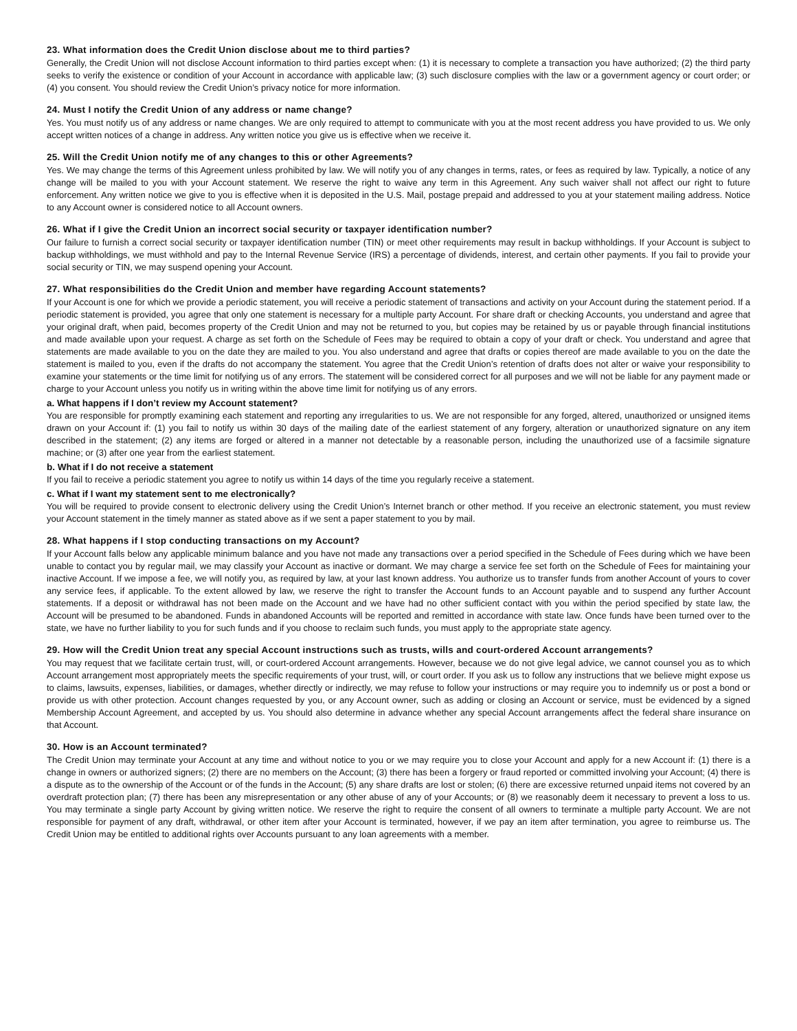23. What information does the Credit Union disclose about me to third parties?
Generally, the Credit Union will not disclose Account information to third parties except when: (1) it is necessary to complete a transaction you have authorized; (2) the third party seeks to verify the existence or condition of your Account in accordance with applicable law; (3) such disclosure complies with the law or a government agency or court order; or (4) you consent. You should review the Credit Union’s privacy notice for more information.
24. Must I notify the Credit Union of any address or name change?
Yes. You must notify us of any address or name changes. We are only required to attempt to communicate with you at the most recent address you have provided to us. We only accept written notices of a change in address. Any written notice you give us is effective when we receive it.
25. Will the Credit Union notify me of any changes to this or other Agreements?
Yes. We may change the terms of this Agreement unless prohibited by law. We will notify you of any changes in terms, rates, or fees as required by law. Typically, a notice of any change will be mailed to you with your Account statement. We reserve the right to waive any term in this Agreement. Any such waiver shall not affect our right to future enforcement. Any written notice we give to you is effective when it is deposited in the U.S. Mail, postage prepaid and addressed to you at your statement mailing address. Notice to any Account owner is considered notice to all Account owners.
26. What if I give the Credit Union an incorrect social security or taxpayer identification number?
Our failure to furnish a correct social security or taxpayer identification number (TIN) or meet other requirements may result in backup withholdings. If your Account is subject to backup withholdings, we must withhold and pay to the Internal Revenue Service (IRS) a percentage of dividends, interest, and certain other payments. If you fail to provide your social security or TIN, we may suspend opening your Account.
27. What responsibilities do the Credit Union and member have regarding Account statements?
If your Account is one for which we provide a periodic statement, you will receive a periodic statement of transactions and activity on your Account during the statement period. If a periodic statement is provided, you agree that only one statement is necessary for a multiple party Account. For share draft or checking Accounts, you understand and agree that your original draft, when paid, becomes property of the Credit Union and may not be returned to you, but copies may be retained by us or payable through financial institutions and made available upon your request. A charge as set forth on the Schedule of Fees may be required to obtain a copy of your draft or check. You understand and agree that statements are made available to you on the date they are mailed to you. You also understand and agree that drafts or copies thereof are made available to you on the date the statement is mailed to you, even if the drafts do not accompany the statement. You agree that the Credit Union’s retention of drafts does not alter or waive your responsibility to examine your statements or the time limit for notifying us of any errors. The statement will be considered correct for all purposes and we will not be liable for any payment made or charge to your Account unless you notify us in writing within the above time limit for notifying us of any errors.
a. What happens if I don’t review my Account statement?
You are responsible for promptly examining each statement and reporting any irregularities to us. We are not responsible for any forged, altered, unauthorized or unsigned items drawn on your Account if: (1) you fail to notify us within 30 days of the mailing date of the earliest statement of any forgery, alteration or unauthorized signature on any item described in the statement; (2) any items are forged or altered in a manner not detectable by a reasonable person, including the unauthorized use of a facsimile signature machine; or (3) after one year from the earliest statement.
b. What if I do not receive a statement
If you fail to receive a periodic statement you agree to notify us within 14 days of the time you regularly receive a statement.
c. What if I want my statement sent to me electronically?
You will be required to provide consent to electronic delivery using the Credit Union’s Internet branch or other method. If you receive an electronic statement, you must review your Account statement in the timely manner as stated above as if we sent a paper statement to you by mail.
28. What happens if I stop conducting transactions on my Account?
If your Account falls below any applicable minimum balance and you have not made any transactions over a period specified in the Schedule of Fees during which we have been unable to contact you by regular mail, we may classify your Account as inactive or dormant. We may charge a service fee set forth on the Schedule of Fees for maintaining your inactive Account. If we impose a fee, we will notify you, as required by law, at your last known address. You authorize us to transfer funds from another Account of yours to cover any service fees, if applicable. To the extent allowed by law, we reserve the right to transfer the Account funds to an Account payable and to suspend any further Account statements. If a deposit or withdrawal has not been made on the Account and we have had no other sufficient contact with you within the period specified by state law, the Account will be presumed to be abandoned. Funds in abandoned Accounts will be reported and remitted in accordance with state law. Once funds have been turned over to the state, we have no further liability to you for such funds and if you choose to reclaim such funds, you must apply to the appropriate state agency.
29. How will the Credit Union treat any special Account instructions such as trusts, wills and court-ordered Account arrangements?
You may request that we facilitate certain trust, will, or court-ordered Account arrangements. However, because we do not give legal advice, we cannot counsel you as to which Account arrangement most appropriately meets the specific requirements of your trust, will, or court order. If you ask us to follow any instructions that we believe might expose us to claims, lawsuits, expenses, liabilities, or damages, whether directly or indirectly, we may refuse to follow your instructions or may require you to indemnify us or post a bond or provide us with other protection. Account changes requested by you, or any Account owner, such as adding or closing an Account or service, must be evidenced by a signed Membership Account Agreement, and accepted by us. You should also determine in advance whether any special Account arrangements affect the federal share insurance on that Account.
30. How is an Account terminated?
The Credit Union may terminate your Account at any time and without notice to you or we may require you to close your Account and apply for a new Account if: (1) there is a change in owners or authorized signers; (2) there are no members on the Account; (3) there has been a forgery or fraud reported or committed involving your Account; (4) there is a dispute as to the ownership of the Account or of the funds in the Account; (5) any share drafts are lost or stolen; (6) there are excessive returned unpaid items not covered by an overdraft protection plan; (7) there has been any misrepresentation or any other abuse of any of your Accounts; or (8) we reasonably deem it necessary to prevent a loss to us. You may terminate a single party Account by giving written notice. We reserve the right to require the consent of all owners to terminate a multiple party Account. We are not responsible for payment of any draft, withdrawal, or other item after your Account is terminated, however, if we pay an item after termination, you agree to reimburse us. The Credit Union may be entitled to additional rights over Accounts pursuant to any loan agreements with a member.